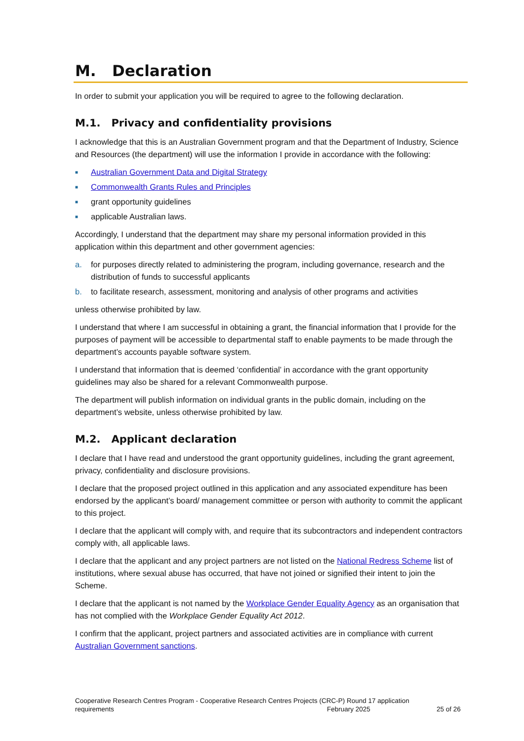M. Declaration
In order to submit your application you will be required to agree to the following declaration.
M.1. Privacy and confidentiality provisions
I acknowledge that this is an Australian Government program and that the Department of Industry, Science and Resources (the department) will use the information I provide in accordance with the following:
■ Australian Government Data and Digital Strategy
■ Commonwealth Grants Rules and Principles
■ grant opportunity guidelines
■ applicable Australian laws.
Accordingly, I understand that the department may share my personal information provided in this application within this department and other government agencies:
a. for purposes directly related to administering the program, including governance, research and the distribution of funds to successful applicants
b. to facilitate research, assessment, monitoring and analysis of other programs and activities
unless otherwise prohibited by law.
I understand that where I am successful in obtaining a grant, the financial information that I provide for the purposes of payment will be accessible to departmental staff to enable payments to be made through the department’s accounts payable software system.
I understand that information that is deemed ‘confidential’ in accordance with the grant opportunity guidelines may also be shared for a relevant Commonwealth purpose.
The department will publish information on individual grants in the public domain, including on the department’s website, unless otherwise prohibited by law.
M.2. Applicant declaration
I declare that I have read and understood the grant opportunity guidelines, including the grant agreement, privacy, confidentiality and disclosure provisions.
I declare that the proposed project outlined in this application and any associated expenditure has been endorsed by the applicant’s board/ management committee or person with authority to commit the applicant to this project.
I declare that the applicant will comply with, and require that its subcontractors and independent contractors comply with, all applicable laws.
I declare that the applicant and any project partners are not listed on the National Redress Scheme list of institutions, where sexual abuse has occurred, that have not joined or signified their intent to join the Scheme.
I declare that the applicant is not named by the Workplace Gender Equality Agency as an organisation that has not complied with the Workplace Gender Equality Act 2012.
I confirm that the applicant, project partners and associated activities are in compliance with current Australian Government sanctions.
Cooperative Research Centres Program - Cooperative Research Centres Projects (CRC-P) Round 17 application
requirements February 2025 25 of 26